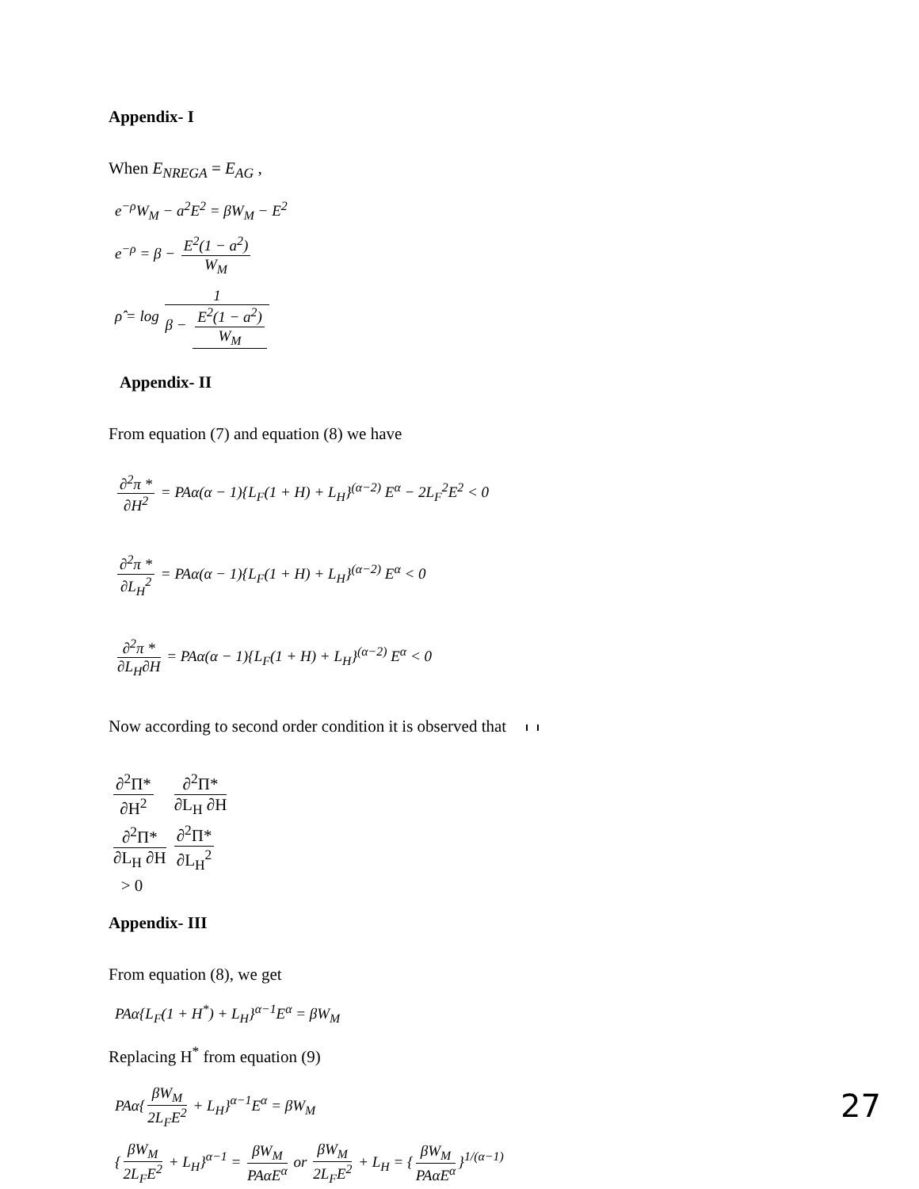Appendix- I
When E<sub>NREGA</sub> = E<sub>AG</sub> ,
e<sup>−ρ</sup>W<sub>M</sub> − a<sup>2</sup>E<sup>2</sup> = βW<sub>M</sub> − E<sup>2</sup>
e<sup>−ρ</sup> = β − E<sup>2</sup>(1 − a<sup>2</sup>) W<sub>M</sub>
ρ̂ = log 1 β − E<sup>2</sup>(1 − a<sup>2</sup>) W<sub>M</sub>
Appendix- II
From equation (7) and equation (8) we have
∂<sup>2</sup>π * ∂H<sup>2</sup> = PAα(α − 1){L<sub>F</sub>(1 + H) + L<sub>H</sub>}<sup>(α−2)</sup> E<sup>α</sup> − 2L<sub>F</sub><sup>2</sup>E<sup>2</sup> < 0
∂<sup>2</sup>π * ∂L<sub>H</sub><sup>2</sup> = PAα(α − 1){L<sub>F</sub>(1 + H) + L<sub>H</sub>}<sup>(α−2)</sup> E<sup>α</sup> < 0
∂<sup>2</sup>π * ∂L<sub>H</sub>∂H = PAα(α − 1){L<sub>F</sub>(1 + H) + L<sub>H</sub>}<sup>(α−2)</sup> E<sup>α</sup> < 0
Now according to second order condition it is observed that
| ∂<sup>2</sup>Π* ∂H<sup>2</sup> | ∂<sup>2</sup>Π* ∂L<sub>H</sub> ∂H |
| ∂<sup>2</sup>Π* ∂L<sub>H</sub> ∂H | ∂<sup>2</sup>Π* ∂L<sub>H</sub><sup>2</sup> |
> 0
Appendix- III
From equation (8), we get
PAα{L<sub>F</sub>(1 + H<sup>*</sup>) + L<sub>H</sub>}<sup>α−1</sup>E<sup>α</sup> = βW<sub>M</sub>
Replacing H<sup>*</sup> from equation (9)
PAα{ βW<sub>M</sub> 2L<sub>F</sub>E<sup>2</sup> + L<sub>H</sub>}<sup>α−1</sup>E<sup>α</sup> = βW<sub>M</sub>
{ βW<sub>M</sub> 2L<sub>F</sub>E<sup>2</sup> + L<sub>H</sub>}<sup>α−1</sup> = βW<sub>M</sub> PAαE<sup>α</sup> or βW<sub>M</sub> 2L<sub>F</sub>E<sup>2</sup> + L<sub>H</sub> = { βW<sub>M</sub> PAαE<sup>α</sup> }<sup>1/(α−1)</sup>
27